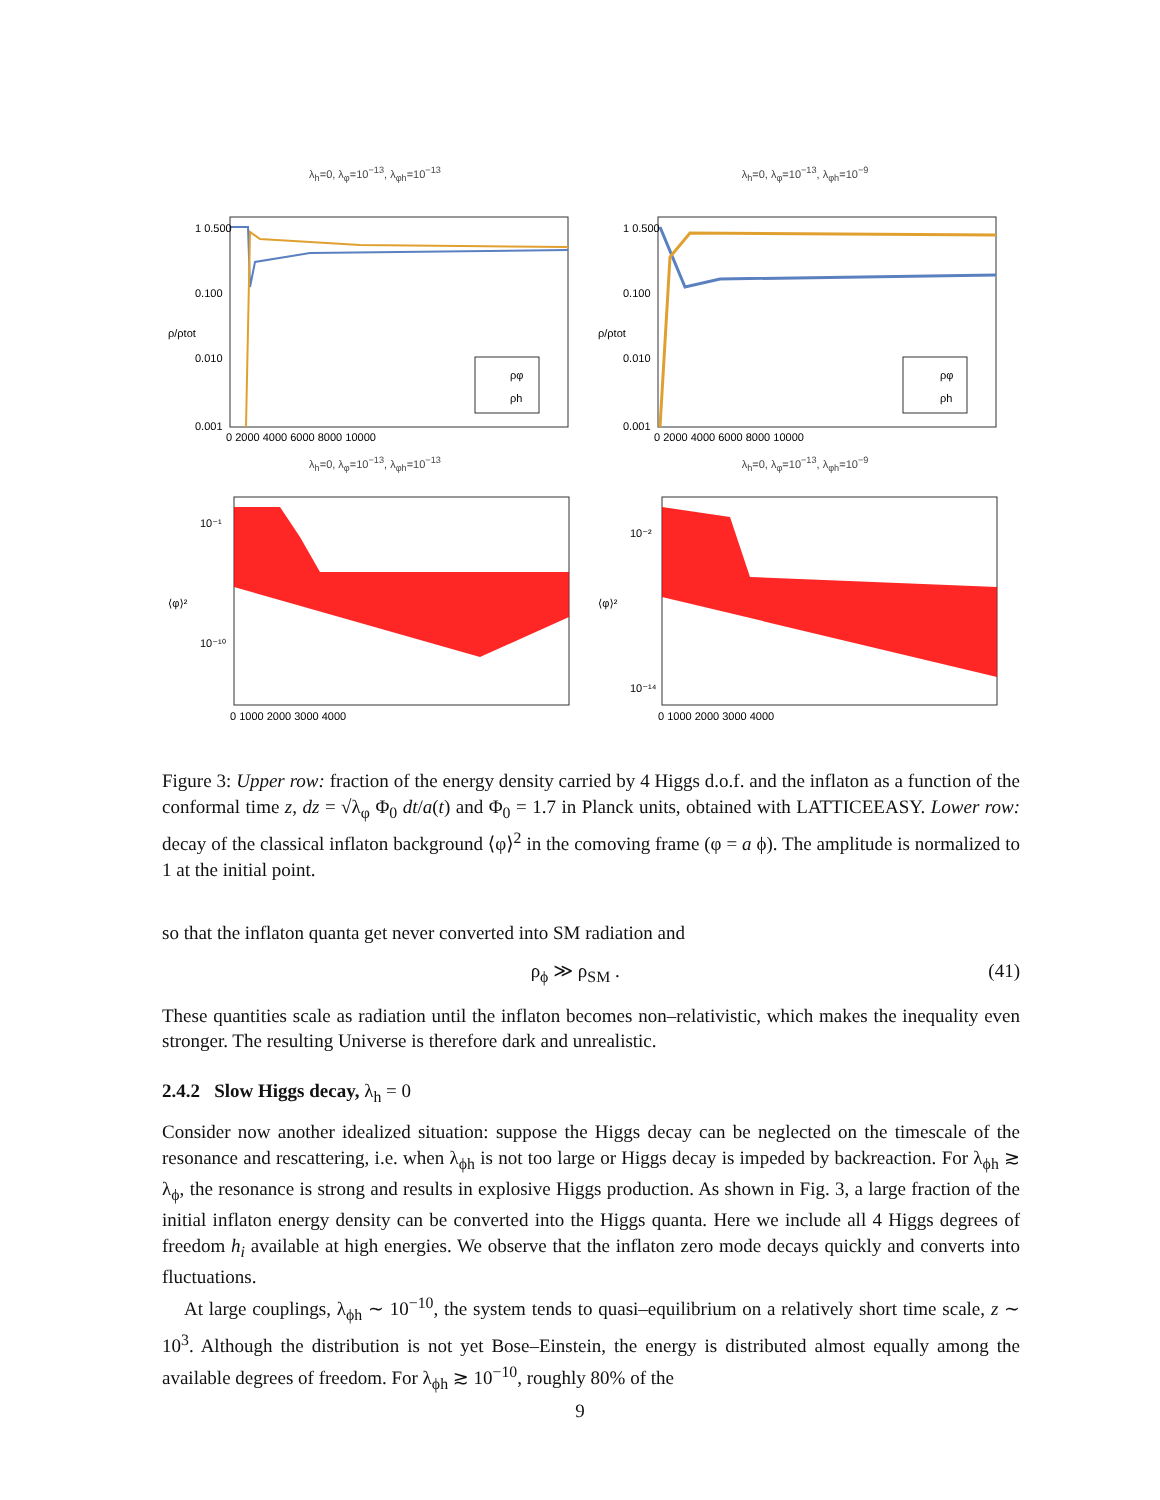λ<sub>h</sub>=0, λ<sub>φ</sub>=10<sup>−13</sup>, λ<sub>φh</sub>=10<sup>−13</sup>
ρφ
ρh
ρ/ρtot
1 0.500
0.100
0.010
0.001
0 2000 4000 6000 8000 10000
λ<sub>h</sub>=0, λ<sub>φ</sub>=10<sup>−13</sup>, λ<sub>φh</sub>=10<sup>−9</sup>
ρφ
ρh
ρ/ρtot
1 0.500
0.100
0.010
0.001
0 2000 4000 6000 8000 10000
λ<sub>h</sub>=0, λ<sub>φ</sub>=10<sup>−13</sup>, λ<sub>φh</sub>=10<sup>−13</sup>
⟨φ⟩²
10⁻¹
10⁻¹⁰
0 1000 2000 3000 4000
λ<sub>h</sub>=0, λ<sub>φ</sub>=10<sup>−13</sup>, λ<sub>φh</sub>=10<sup>−9</sup>
⟨φ⟩²
10⁻²
10⁻¹⁴
0 1000 2000 3000 4000
Figure 3: Upper row: fraction of the energy density carried by 4 Higgs d.o.f. and the inflaton as a function of the conformal time z, dz = √λ<sub>φ</sub> Φ<sub>0</sub> dt/a(t) and Φ<sub>0</sub> = 1.7 in Planck units, obtained with LATTICEEASY. Lower row: decay of the classical inflaton background ⟨φ⟩<sup>2</sup> in the comoving frame (φ = a ϕ). The amplitude is normalized to 1 at the initial point.
so that the inflaton quanta get never converted into SM radiation and
ρ<sub>ϕ</sub> ≫ ρ<sub>SM</sub> . (41)
These quantities scale as radiation until the inflaton becomes non–relativistic, which makes the inequality even stronger. The resulting Universe is therefore dark and unrealistic.
2.4.2 Slow Higgs decay, λ<sub>h</sub> = 0
Consider now another idealized situation: suppose the Higgs decay can be neglected on the timescale of the resonance and rescattering, i.e. when λ<sub>ϕh</sub> is not too large or Higgs decay is impeded by backreaction. For λ<sub>ϕh</sub> ≳ λ<sub>ϕ</sub>, the resonance is strong and results in explosive Higgs production. As shown in Fig. 3, a large fraction of the initial inflaton energy density can be converted into the Higgs quanta. Here we include all 4 Higgs degrees of freedom h<sub>i</sub> available at high energies. We observe that the inflaton zero mode decays quickly and converts into fluctuations.
At large couplings, λ<sub>ϕh</sub> ∼ 10<sup>−10</sup>, the system tends to quasi–equilibrium on a relatively short time scale, z ∼ 10<sup>3</sup>. Although the distribution is not yet Bose–Einstein, the energy is distributed almost equally among the available degrees of freedom. For λ<sub>ϕh</sub> ≳ 10<sup>−10</sup>, roughly 80% of the
9